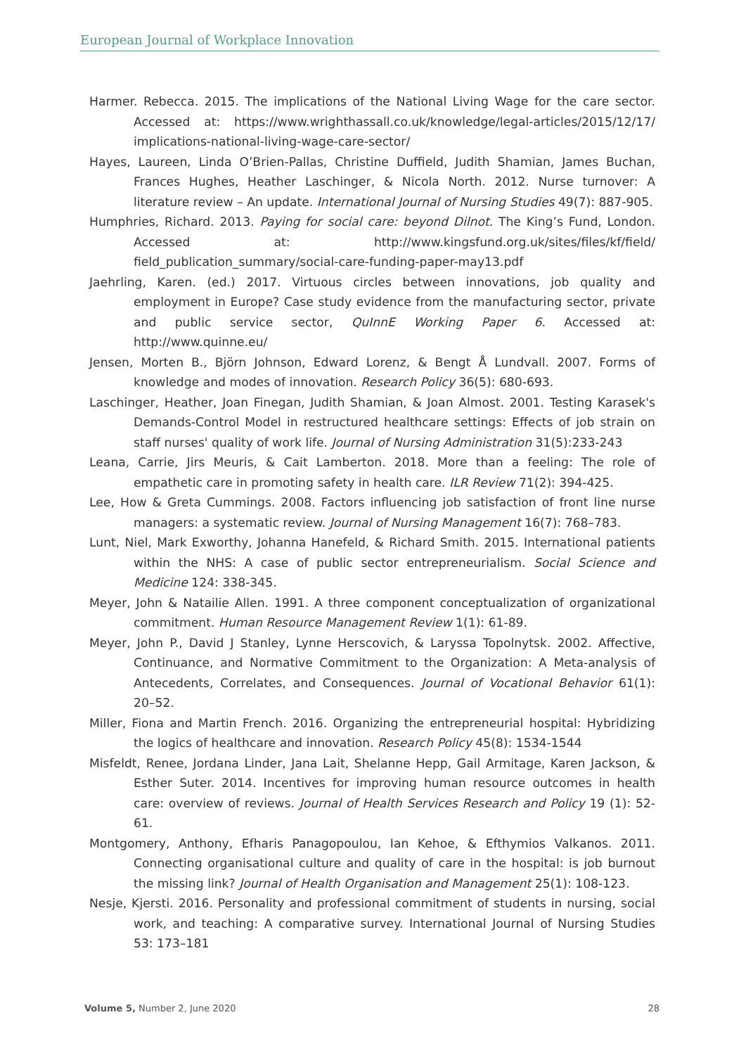European Journal of Workplace Innovation
Harmer. Rebecca. 2015. The implications of the National Living Wage for the care sector. Accessed at: https://www.wrighthassall.co.uk/knowledge/legal-articles/2015/12/17/ implications-national-living-wage-care-sector/
Hayes, Laureen, Linda O’Brien-Pallas, Christine Duffield, Judith Shamian, James Buchan, Frances Hughes, Heather Laschinger, & Nicola North. 2012. Nurse turnover: A literature review – An update. International Journal of Nursing Studies 49(7): 887-905.
Humphries, Richard. 2013. Paying for social care: beyond Dilnot. The King’s Fund, London. Accessed at: http://www.kingsfund.org.uk/sites/files/kf/field/ field_publication_summary/social-care-funding-paper-may13.pdf
Jaehrling, Karen. (ed.) 2017. Virtuous circles between innovations, job quality and employment in Europe? Case study evidence from the manufacturing sector, private and public service sector, QuInnE Working Paper 6. Accessed at: http://www.quinne.eu/
Jensen, Morten B., Björn Johnson, Edward Lorenz, & Bengt Å Lundvall. 2007. Forms of knowledge and modes of innovation. Research Policy 36(5): 680-693.
Laschinger, Heather, Joan Finegan, Judith Shamian, & Joan Almost. 2001. Testing Karasek's Demands-Control Model in restructured healthcare settings: Effects of job strain on staff nurses' quality of work life. Journal of Nursing Administration 31(5):233-243
Leana, Carrie, Jirs Meuris, & Cait Lamberton. 2018. More than a feeling: The role of empathetic care in promoting safety in health care. ILR Review 71(2): 394-425.
Lee, How & Greta Cummings. 2008. Factors influencing job satisfaction of front line nurse managers: a systematic review. Journal of Nursing Management 16(7): 768–783.
Lunt, Niel, Mark Exworthy, Johanna Hanefeld, & Richard Smith. 2015. International patients within the NHS: A case of public sector entrepreneurialism. Social Science and Medicine 124: 338-345.
Meyer, John & Natailie Allen. 1991. A three component conceptualization of organizational commitment. Human Resource Management Review 1(1): 61-89.
Meyer, John P., David J Stanley, Lynne Herscovich, & Laryssa Topolnytsk. 2002. Affective, Continuance, and Normative Commitment to the Organization: A Meta-analysis of Antecedents, Correlates, and Consequences. Journal of Vocational Behavior 61(1): 20–52.
Miller, Fiona and Martin French. 2016. Organizing the entrepreneurial hospital: Hybridizing the logics of healthcare and innovation. Research Policy 45(8): 1534-1544
Misfeldt, Renee, Jordana Linder, Jana Lait, Shelanne Hepp, Gail Armitage, Karen Jackson, & Esther Suter. 2014. Incentives for improving human resource outcomes in health care: overview of reviews. Journal of Health Services Research and Policy 19 (1): 52-61.
Montgomery, Anthony, Efharis Panagopoulou, Ian Kehoe, & Efthymios Valkanos. 2011. Connecting organisational culture and quality of care in the hospital: is job burnout the missing link? Journal of Health Organisation and Management 25(1): 108-123.
Nesje, Kjersti. 2016. Personality and professional commitment of students in nursing, social work, and teaching: A comparative survey. International Journal of Nursing Studies 53: 173–181
Volume 5, Number 2, June 2020 28